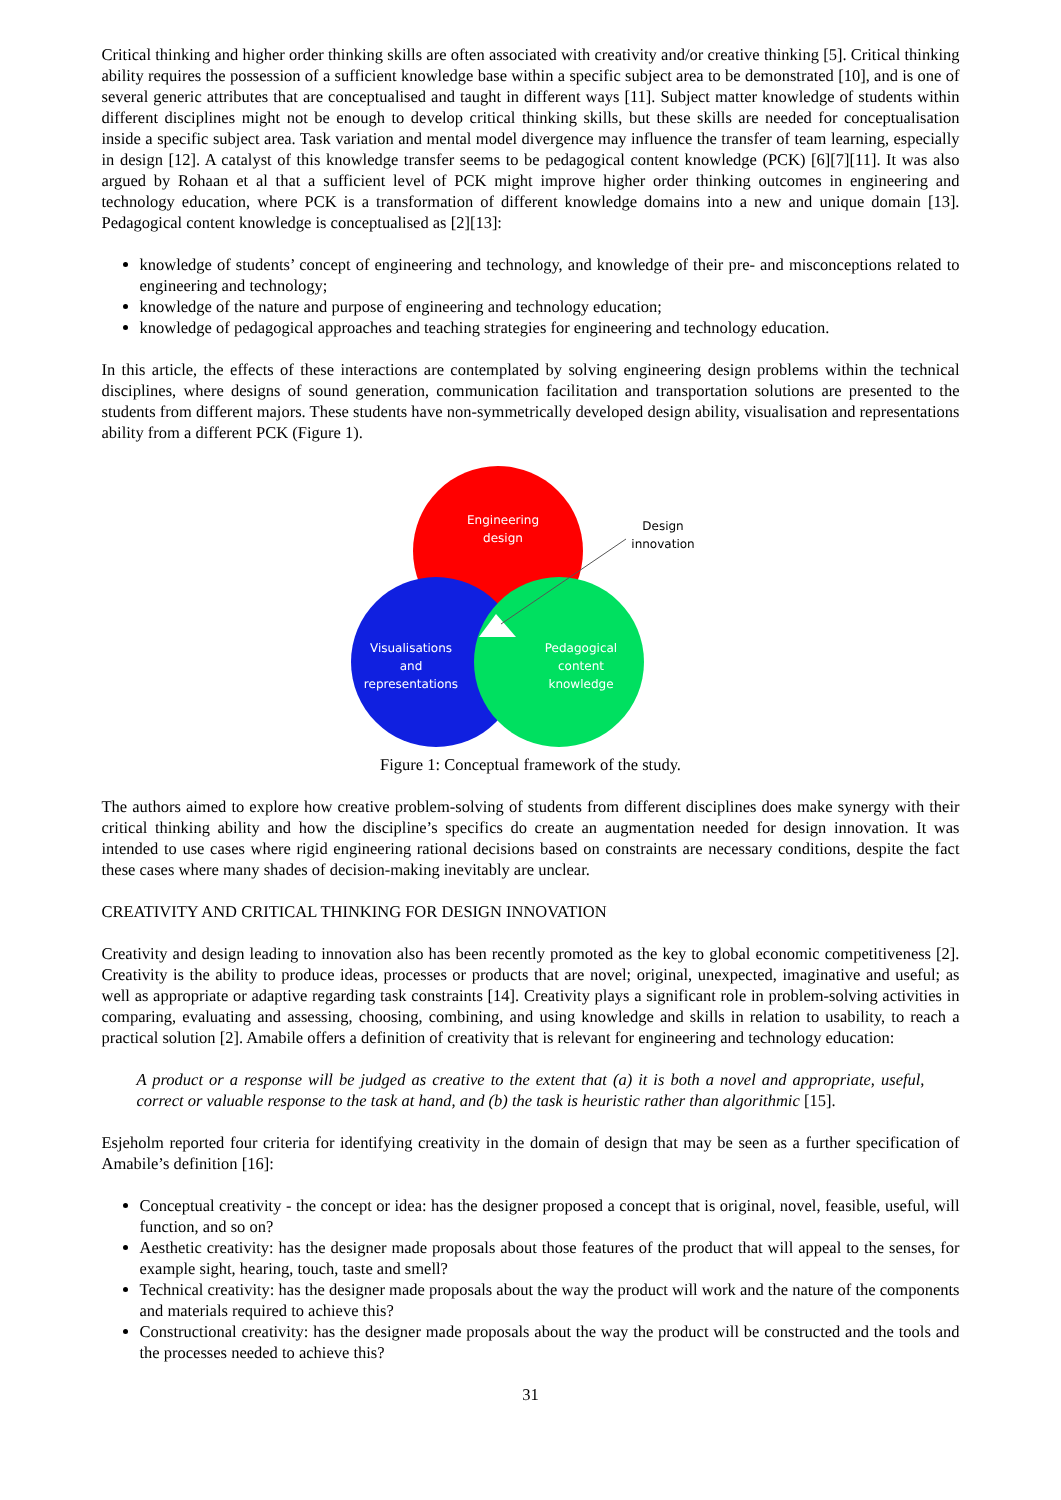Critical thinking and higher order thinking skills are often associated with creativity and/or creative thinking [5]. Critical thinking ability requires the possession of a sufficient knowledge base within a specific subject area to be demonstrated [10], and is one of several generic attributes that are conceptualised and taught in different ways [11]. Subject matter knowledge of students within different disciplines might not be enough to develop critical thinking skills, but these skills are needed for conceptualisation inside a specific subject area. Task variation and mental model divergence may influence the transfer of team learning, especially in design [12]. A catalyst of this knowledge transfer seems to be pedagogical content knowledge (PCK) [6][7][11]. It was also argued by Rohaan et al that a sufficient level of PCK might improve higher order thinking outcomes in engineering and technology education, where PCK is a transformation of different knowledge domains into a new and unique domain [13]. Pedagogical content knowledge is conceptualised as [2][13]:
knowledge of students’ concept of engineering and technology, and knowledge of their pre- and misconceptions related to engineering and technology;
knowledge of the nature and purpose of engineering and technology education;
knowledge of pedagogical approaches and teaching strategies for engineering and technology education.
In this article, the effects of these interactions are contemplated by solving engineering design problems within the technical disciplines, where designs of sound generation, communication facilitation and transportation solutions are presented to the students from different majors. These students have non-symmetrically developed design ability, visualisation and representations ability from a different PCK (Figure 1).
Engineering
design
Visualisations
and
representations
Pedagogical
content
knowledge
Design
innovation
Figure 1: Conceptual framework of the study.
The authors aimed to explore how creative problem-solving of students from different disciplines does make synergy with their critical thinking ability and how the discipline’s specifics do create an augmentation needed for design innovation. It was intended to use cases where rigid engineering rational decisions based on constraints are necessary conditions, despite the fact these cases where many shades of decision-making inevitably are unclear.
CREATIVITY AND CRITICAL THINKING FOR DESIGN INNOVATION
Creativity and design leading to innovation also has been recently promoted as the key to global economic competitiveness [2]. Creativity is the ability to produce ideas, processes or products that are novel; original, unexpected, imaginative and useful; as well as appropriate or adaptive regarding task constraints [14]. Creativity plays a significant role in problem-solving activities in comparing, evaluating and assessing, choosing, combining, and using knowledge and skills in relation to usability, to reach a practical solution [2]. Amabile offers a definition of creativity that is relevant for engineering and technology education:
A product or a response will be judged as creative to the extent that (a) it is both a novel and appropriate, useful, correct or valuable response to the task at hand, and (b) the task is heuristic rather than algorithmic [15].
Esjeholm reported four criteria for identifying creativity in the domain of design that may be seen as a further specification of Amabile’s definition [16]:
Conceptual creativity - the concept or idea: has the designer proposed a concept that is original, novel, feasible, useful, will function, and so on?
Aesthetic creativity: has the designer made proposals about those features of the product that will appeal to the senses, for example sight, hearing, touch, taste and smell?
Technical creativity: has the designer made proposals about the way the product will work and the nature of the components and materials required to achieve this?
Constructional creativity: has the designer made proposals about the way the product will be constructed and the tools and the processes needed to achieve this?
31